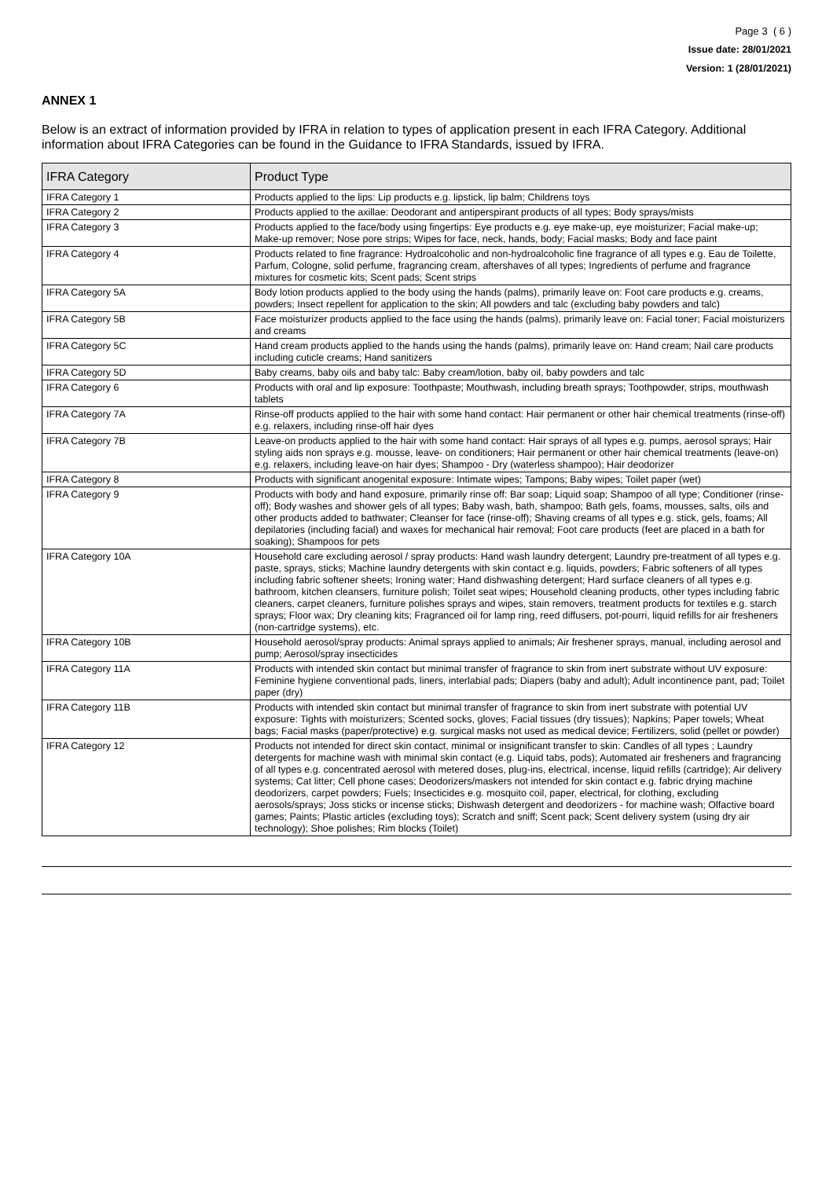Page 3 ( 6 )
Issue date: 28/01/2021
Version: 1 (28/01/2021)
ANNEX 1
Below is an extract of information provided by IFRA in relation to types of application present in each IFRA Category. Additional information about IFRA Categories can be found in the Guidance to IFRA Standards, issued by IFRA.
| IFRA Category | Product Type |
| --- | --- |
| IFRA Category 1 | Products applied to the lips: Lip products e.g. lipstick, lip balm; Childrens toys |
| IFRA Category 2 | Products applied to the axillae: Deodorant and antiperspirant products of all types; Body sprays/mists |
| IFRA Category 3 | Products applied to the face/body using fingertips: Eye products e.g. eye make-up, eye moisturizer; Facial make-up; Make-up remover; Nose pore strips; Wipes for face, neck, hands, body; Facial masks; Body and face paint |
| IFRA Category 4 | Products related to fine fragrance: Hydroalcoholic and non-hydroalcoholic fine fragrance of all types e.g. Eau de Toilette, Parfum, Cologne, solid perfume, fragrancing cream, aftershaves of all types; Ingredients of perfume and fragrance mixtures for cosmetic kits; Scent pads; Scent strips |
| IFRA Category 5A | Body lotion products applied to the body using the hands (palms), primarily leave on: Foot care products e.g. creams, powders; Insect repellent for application to the skin; All powders and talc (excluding baby powders and talc) |
| IFRA Category 5B | Face moisturizer products applied to the face using the hands (palms), primarily leave on: Facial toner; Facial moisturizers and creams |
| IFRA Category 5C | Hand cream products applied to the hands using the hands (palms), primarily leave on: Hand cream; Nail care products including cuticle creams; Hand sanitizers |
| IFRA Category 5D | Baby creams, baby oils and baby talc: Baby cream/lotion, baby oil, baby powders and talc |
| IFRA Category 6 | Products with oral and lip exposure: Toothpaste; Mouthwash, including breath sprays; Toothpowder, strips, mouthwash tablets |
| IFRA Category 7A | Rinse-off products applied to the hair with some hand contact: Hair permanent or other hair chemical treatments (rinse-off) e.g. relaxers, including rinse-off hair dyes |
| IFRA Category 7B | Leave-on products applied to the hair with some hand contact: Hair sprays of all types e.g. pumps, aerosol sprays; Hair styling aids non sprays e.g. mousse, leave- on conditioners; Hair permanent or other hair chemical treatments (leave-on) e.g. relaxers, including leave-on hair dyes; Shampoo - Dry (waterless shampoo); Hair deodorizer |
| IFRA Category 8 | Products with significant anogenital exposure: Intimate wipes; Tampons; Baby wipes; Toilet paper (wet) |
| IFRA Category 9 | Products with body and hand exposure, primarily rinse off: Bar soap; Liquid soap; Shampoo of all type; Conditioner (rinse-off); Body washes and shower gels of all types; Baby wash, bath, shampoo; Bath gels, foams, mousses, salts, oils and other products added to bathwater; Cleanser for face (rinse-off); Shaving creams of all types e.g. stick, gels, foams; All depilatories (including facial) and waxes for mechanical hair removal; Foot care products (feet are placed in a bath for soaking); Shampoos for pets |
| IFRA Category 10A | Household care excluding aerosol / spray products: Hand wash laundry detergent; Laundry pre-treatment of all types e.g. paste, sprays, sticks; Machine laundry detergents with skin contact e.g. liquids, powders; Fabric softeners of all types including fabric softener sheets; Ironing water; Hand dishwashing detergent; Hard surface cleaners of all types e.g. bathroom, kitchen cleansers, furniture polish; Toilet seat wipes; Household cleaning products, other types including fabric cleaners, carpet cleaners, furniture polishes sprays and wipes, stain removers, treatment products for textiles e.g. starch sprays; Floor wax; Dry cleaning kits; Fragranced oil for lamp ring, reed diffusers, pot-pourri, liquid refills for air fresheners (non-cartridge systems), etc. |
| IFRA Category 10B | Household aerosol/spray products: Animal sprays applied to animals; Air freshener sprays, manual, including aerosol and pump; Aerosol/spray insecticides |
| IFRA Category 11A | Products with intended skin contact but minimal transfer of fragrance to skin from inert substrate without UV exposure: Feminine hygiene conventional pads, liners, interlabial pads; Diapers (baby and adult); Adult incontinence pant, pad; Toilet paper (dry) |
| IFRA Category 11B | Products with intended skin contact but minimal transfer of fragrance to skin from inert substrate with potential UV exposure: Tights with moisturizers; Scented socks, gloves; Facial tissues (dry tissues); Napkins; Paper towels; Wheat bags; Facial masks (paper/protective) e.g. surgical masks not used as medical device; Fertilizers, solid (pellet or powder) |
| IFRA Category 12 | Products not intended for direct skin contact, minimal or insignificant transfer to skin: Candles of all types ; Laundry detergents for machine wash with minimal skin contact (e.g. Liquid tabs, pods); Automated air fresheners and fragrancing of all types e.g. concentrated aerosol with metered doses, plug-ins, electrical, incense, liquid refills (cartridge); Air delivery systems; Cat litter; Cell phone cases; Deodorizers/maskers not intended for skin contact e.g. fabric drying machine deodorizers, carpet powders; Fuels; Insecticides e.g. mosquito coil, paper, electrical, for clothing, excluding aerosols/sprays; Joss sticks or incense sticks; Dishwash detergent and deodorizers - for machine wash; Olfactive board games; Paints; Plastic articles (excluding toys); Scratch and sniff; Scent pack; Scent delivery system (using dry air technology); Shoe polishes; Rim blocks (Toilet) |